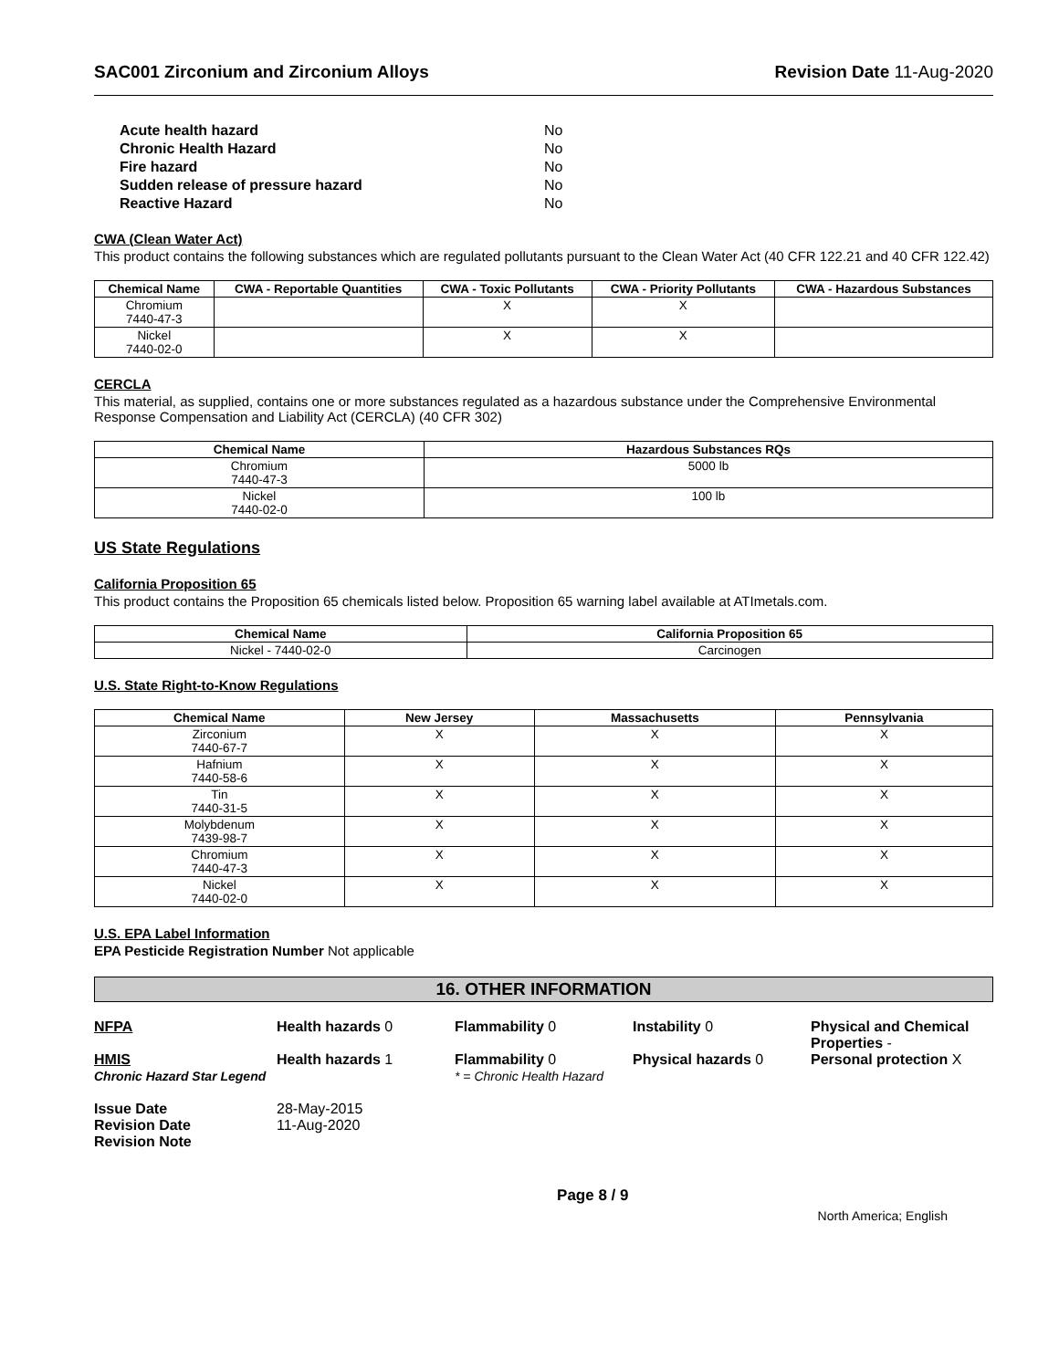SAC001 Zirconium and Zirconium Alloys Revision Date 11-Aug-2020
| Acute health hazard | No |
| Chronic Health Hazard | No |
| Fire hazard | No |
| Sudden release of pressure hazard | No |
| Reactive Hazard | No |
CWA (Clean Water Act)
This product contains the following substances which are regulated pollutants pursuant to the Clean Water Act (40 CFR 122.21 and 40 CFR 122.42)
| Chemical Name | CWA - Reportable Quantities | CWA - Toxic Pollutants | CWA - Priority Pollutants | CWA - Hazardous Substances |
| --- | --- | --- | --- | --- |
| Chromium 7440-47-3 | | X | X | |
| Nickel 7440-02-0 | | X | X | |
CERCLA
This material, as supplied, contains one or more substances regulated as a hazardous substance under the Comprehensive Environmental Response Compensation and Liability Act (CERCLA) (40 CFR 302)
| Chemical Name | Hazardous Substances RQs |
| --- | --- |
| Chromium 7440-47-3 | 5000 lb |
| Nickel 7440-02-0 | 100 lb |
US State Regulations
California Proposition 65
This product contains the Proposition 65 chemicals listed below. Proposition 65 warning label available at ATImetals.com.
| Chemical Name | California Proposition 65 |
| --- | --- |
| Nickel - 7440-02-0 | Carcinogen |
U.S. State Right-to-Know Regulations
| Chemical Name | New Jersey | Massachusetts | Pennsylvania |
| --- | --- | --- | --- |
| Zirconium 7440-67-7 | X | X | X |
| Hafnium 7440-58-6 | X | X | X |
| Tin 7440-31-5 | X | X | X |
| Molybdenum 7439-98-7 | X | X | X |
| Chromium 7440-47-3 | X | X | X |
| Nickel 7440-02-0 | X | X | X |
U.S. EPA Label Information
EPA Pesticide Registration Number Not applicable
16. OTHER INFORMATION
NFPA Health hazards 0 Flammability 0 Instability 0 Physical and Chemical Properties -
HMIS
Chronic Hazard Star Legend
Health hazards 1 Flammability 0
* = Chronic Health Hazard
Physical hazards 0 Personal protection X
Issue Date
Revision Date
Revision Note
28-May-2015
11-Aug-2020
Page 8 / 9 North America; English